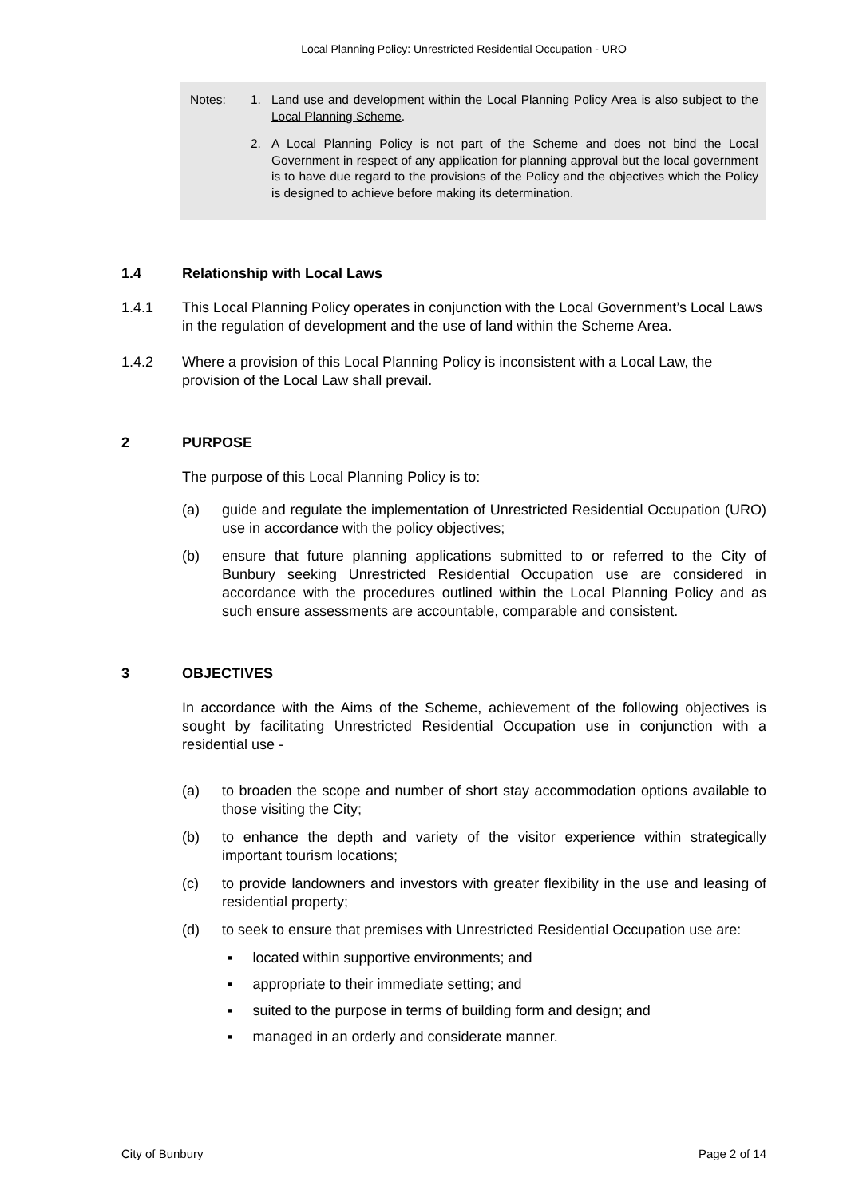Local Planning Policy: Unrestricted Residential Occupation - URO
Notes: 1. Land use and development within the Local Planning Policy Area is also subject to the Local Planning Scheme.
2. A Local Planning Policy is not part of the Scheme and does not bind the Local Government in respect of any application for planning approval but the local government is to have due regard to the provisions of the Policy and the objectives which the Policy is designed to achieve before making its determination.
1.4 Relationship with Local Laws
1.4.1 This Local Planning Policy operates in conjunction with the Local Government’s Local Laws in the regulation of development and the use of land within the Scheme Area.
1.4.2 Where a provision of this Local Planning Policy is inconsistent with a Local Law, the provision of the Local Law shall prevail.
2 PURPOSE
The purpose of this Local Planning Policy is to:
(a) guide and regulate the implementation of Unrestricted Residential Occupation (URO) use in accordance with the policy objectives;
(b) ensure that future planning applications submitted to or referred to the City of Bunbury seeking Unrestricted Residential Occupation use are considered in accordance with the procedures outlined within the Local Planning Policy and as such ensure assessments are accountable, comparable and consistent.
3 OBJECTIVES
In accordance with the Aims of the Scheme, achievement of the following objectives is sought by facilitating Unrestricted Residential Occupation use in conjunction with a residential use -
(a) to broaden the scope and number of short stay accommodation options available to those visiting the City;
(b) to enhance the depth and variety of the visitor experience within strategically important tourism locations;
(c) to provide landowners and investors with greater flexibility in the use and leasing of residential property;
(d) to seek to ensure that premises with Unrestricted Residential Occupation use are:
▪ located within supportive environments; and
▪ appropriate to their immediate setting; and
▪ suited to the purpose in terms of building form and design; and
▪ managed in an orderly and considerate manner.
City of Bunbury Page 2 of 14